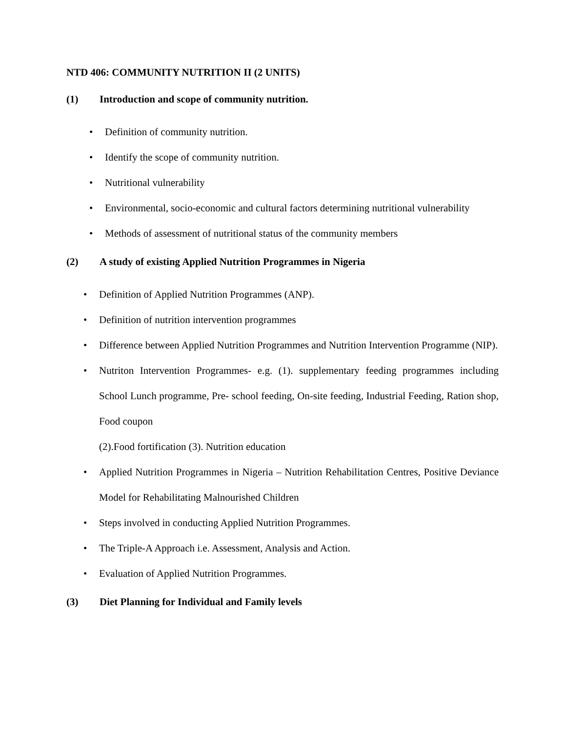NTD 406: COMMUNITY NUTRITION II (2 UNITS)
(1) Introduction and scope of community nutrition.
• Definition of community nutrition.
• Identify the scope of community nutrition.
• Nutritional vulnerability
• Environmental, socio-economic and cultural factors determining nutritional vulnerability
• Methods of assessment of nutritional status of the community members
(2) A study of existing Applied Nutrition Programmes in Nigeria
• Definition of Applied Nutrition Programmes (ANP).
• Definition of nutrition intervention programmes
• Difference between Applied Nutrition Programmes and Nutrition Intervention Programme (NIP).
• Nutriton Intervention Programmes- e.g. (1). supplementary feeding programmes including School Lunch programme, Pre- school feeding, On-site feeding, Industrial Feeding, Ration shop, Food coupon
(2).Food fortification (3). Nutrition education
• Applied Nutrition Programmes in Nigeria – Nutrition Rehabilitation Centres, Positive Deviance Model for Rehabilitating Malnourished Children
• Steps involved in conducting Applied Nutrition Programmes.
• The Triple-A Approach i.e. Assessment, Analysis and Action.
• Evaluation of Applied Nutrition Programmes.
(3) Diet Planning for Individual and Family levels